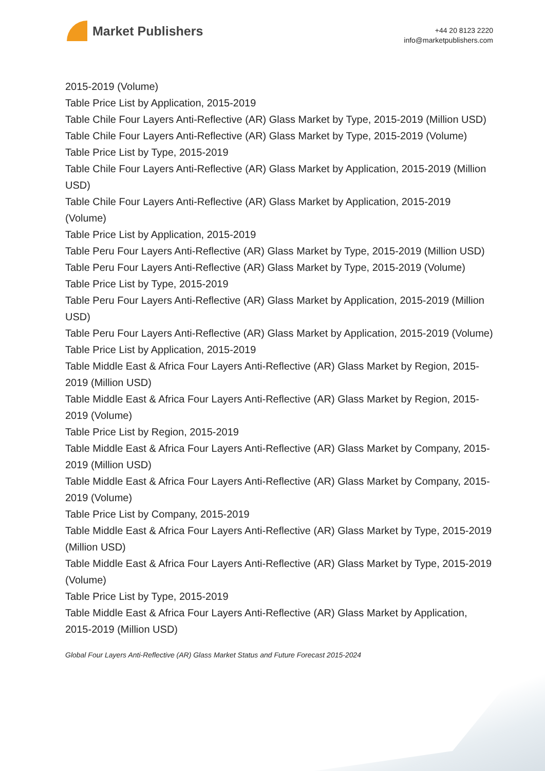Market Publishers
+44 20 8123 2220
info@marketpublishers.com
2015-2019 (Volume)
Table Price List by Application, 2015-2019
Table Chile Four Layers Anti-Reflective (AR) Glass Market by Type, 2015-2019 (Million USD)
Table Chile Four Layers Anti-Reflective (AR) Glass Market by Type, 2015-2019 (Volume)
Table Price List by Type, 2015-2019
Table Chile Four Layers Anti-Reflective (AR) Glass Market by Application, 2015-2019 (Million USD)
Table Chile Four Layers Anti-Reflective (AR) Glass Market by Application, 2015-2019 (Volume)
Table Price List by Application, 2015-2019
Table Peru Four Layers Anti-Reflective (AR) Glass Market by Type, 2015-2019 (Million USD)
Table Peru Four Layers Anti-Reflective (AR) Glass Market by Type, 2015-2019 (Volume)
Table Price List by Type, 2015-2019
Table Peru Four Layers Anti-Reflective (AR) Glass Market by Application, 2015-2019 (Million USD)
Table Peru Four Layers Anti-Reflective (AR) Glass Market by Application, 2015-2019 (Volume)
Table Price List by Application, 2015-2019
Table Middle East & Africa Four Layers Anti-Reflective (AR) Glass Market by Region, 2015-2019 (Million USD)
Table Middle East & Africa Four Layers Anti-Reflective (AR) Glass Market by Region, 2015-2019 (Volume)
Table Price List by Region, 2015-2019
Table Middle East & Africa Four Layers Anti-Reflective (AR) Glass Market by Company, 2015-2019 (Million USD)
Table Middle East & Africa Four Layers Anti-Reflective (AR) Glass Market by Company, 2015-2019 (Volume)
Table Price List by Company, 2015-2019
Table Middle East & Africa Four Layers Anti-Reflective (AR) Glass Market by Type, 2015-2019 (Million USD)
Table Middle East & Africa Four Layers Anti-Reflective (AR) Glass Market by Type, 2015-2019 (Volume)
Table Price List by Type, 2015-2019
Table Middle East & Africa Four Layers Anti-Reflective (AR) Glass Market by Application, 2015-2019 (Million USD)
Global Four Layers Anti-Reflective (AR) Glass Market Status and Future Forecast 2015-2024